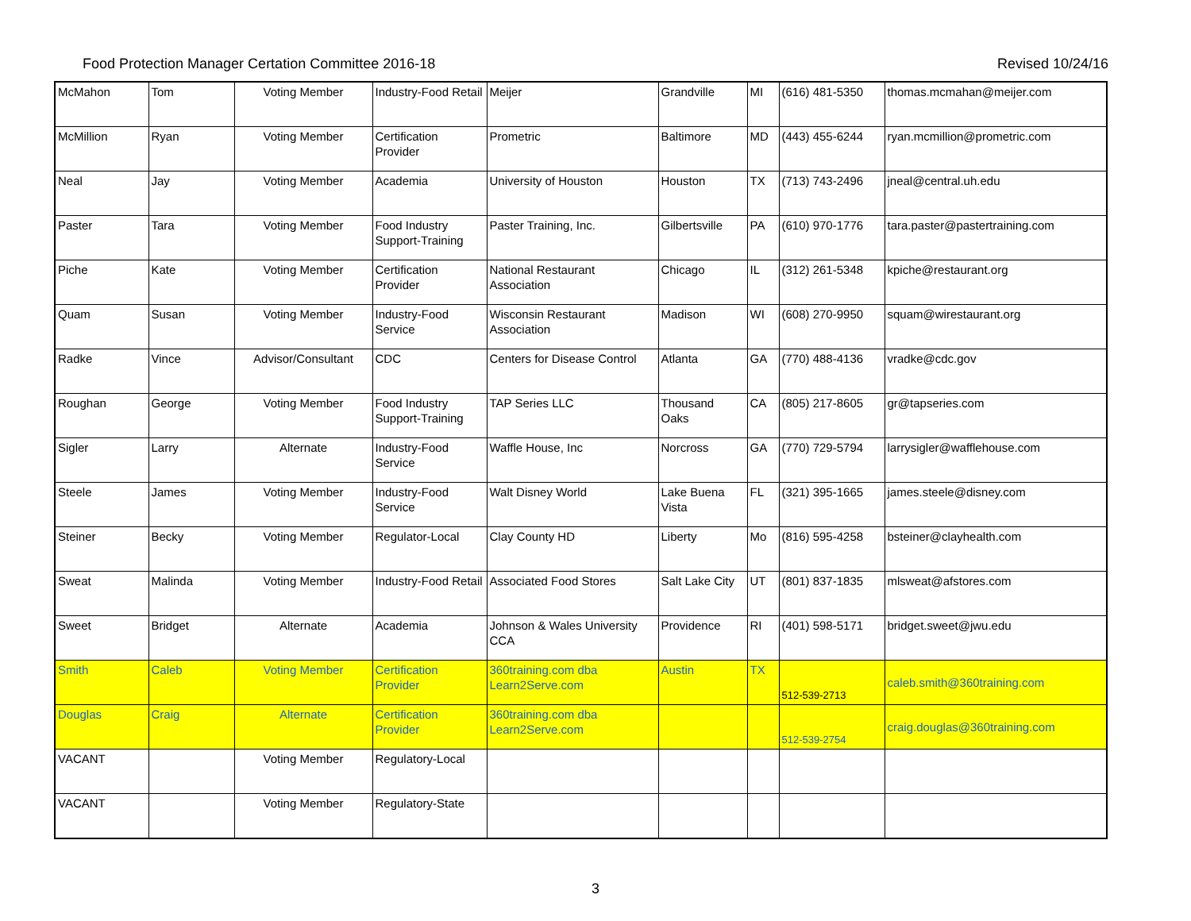Food Protection Manager Certation Committee 2016-18 Revised 10/24/16
| McMahon | Tom | Voting Member | Industry-Food Retail | Meijer | Grandville | MI | (616) 481-5350 | thomas.mcmahan@meijer.com |
| McMillion | Ryan | Voting Member | Certification Provider | Prometric | Baltimore | MD | (443) 455-6244 | ryan.mcmillion@prometric.com |
| Neal | Jay | Voting Member | Academia | University of Houston | Houston | TX | (713) 743-2496 | jneal@central.uh.edu |
| Paster | Tara | Voting Member | Food Industry Support-Training | Paster Training, Inc. | Gilbertsville | PA | (610) 970-1776 | tara.paster@pastertraining.com |
| Piche | Kate | Voting Member | Certification Provider | National Restaurant Association | Chicago | IL | (312) 261-5348 | kpiche@restaurant.org |
| Quam | Susan | Voting Member | Industry-Food Service | Wisconsin Restaurant Association | Madison | WI | (608) 270-9950 | squam@wirestaurant.org |
| Radke | Vince | Advisor/Consultant | CDC | Centers for Disease Control | Atlanta | GA | (770) 488-4136 | vradke@cdc.gov |
| Roughan | George | Voting Member | Food Industry Support-Training | TAP Series LLC | Thousand Oaks | CA | (805) 217-8605 | gr@tapseries.com |
| Sigler | Larry | Alternate | Industry-Food Service | Waffle House, Inc | Norcross | GA | (770) 729-5794 | larrysigler@wafflehouse.com |
| Steele | James | Voting Member | Industry-Food Service | Walt Disney World | Lake Buena Vista | FL | (321) 395-1665 | james.steele@disney.com |
| Steiner | Becky | Voting Member | Regulator-Local | Clay County HD | Liberty | Mo | (816) 595-4258 | bsteiner@clayhealth.com |
| Sweat | Malinda | Voting Member | Industry-Food Retail | Associated Food Stores | Salt Lake City | UT | (801) 837-1835 | mlsweat@afstores.com |
| Sweet | Bridget | Alternate | Academia | Johnson & Wales University CCA | Providence | RI | (401) 598-5171 | bridget.sweet@jwu.edu |
| Smith | Caleb | Voting Member | Certification Provider | 360training.com dba Learn2Serve.com | Austin | TX | 512-539-2713 | caleb.smith@360training.com |
| Douglas | Craig | Alternate | Certification Provider | 360training.com dba Learn2Serve.com | | | 512-539-2754 | craig.douglas@360training.com |
| VACANT | | Voting Member | Regulatory-Local | | | | | |
| VACANT | | Voting Member | Regulatory-State | | | | | |
3